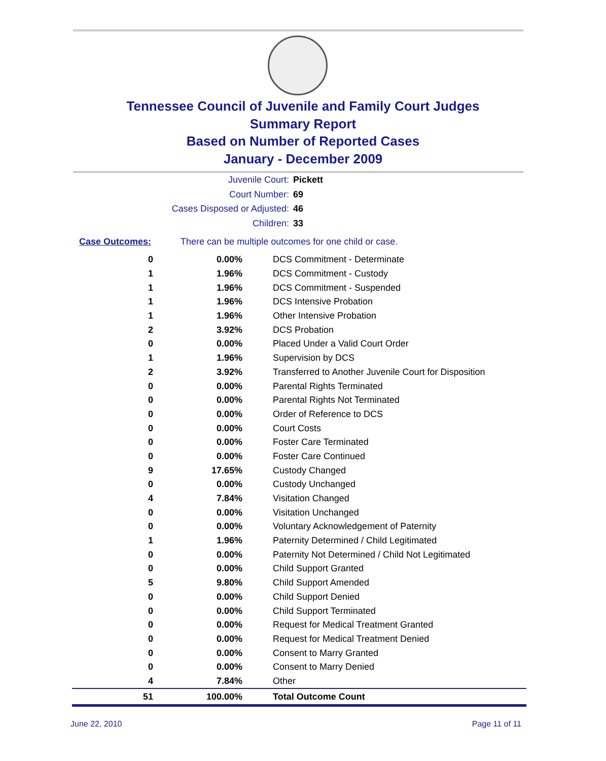Tennessee Council of Juvenile and Family Court Judges
Summary Report
Based on Number of Reported Cases
January - December 2009
Juvenile Court: Pickett
Court Number: 69
Cases Disposed or Adjusted: 46
Children: 33
Case Outcomes: There can be multiple outcomes for one child or case.
| 0 | 0.00% | DCS Commitment - Determinate |
| 1 | 1.96% | DCS Commitment - Custody |
| 1 | 1.96% | DCS Commitment - Suspended |
| 1 | 1.96% | DCS Intensive Probation |
| 1 | 1.96% | Other Intensive Probation |
| 2 | 3.92% | DCS Probation |
| 0 | 0.00% | Placed Under a Valid Court Order |
| 1 | 1.96% | Supervision by DCS |
| 2 | 3.92% | Transferred to Another Juvenile Court for Disposition |
| 0 | 0.00% | Parental Rights Terminated |
| 0 | 0.00% | Parental Rights Not Terminated |
| 0 | 0.00% | Order of Reference to DCS |
| 0 | 0.00% | Court Costs |
| 0 | 0.00% | Foster Care Terminated |
| 0 | 0.00% | Foster Care Continued |
| 9 | 17.65% | Custody Changed |
| 0 | 0.00% | Custody Unchanged |
| 4 | 7.84% | Visitation Changed |
| 0 | 0.00% | Visitation Unchanged |
| 0 | 0.00% | Voluntary Acknowledgement of Paternity |
| 1 | 1.96% | Paternity Determined / Child Legitimated |
| 0 | 0.00% | Paternity Not Determined / Child Not Legitimated |
| 0 | 0.00% | Child Support Granted |
| 5 | 9.80% | Child Support Amended |
| 0 | 0.00% | Child Support Denied |
| 0 | 0.00% | Child Support Terminated |
| 0 | 0.00% | Request for Medical Treatment Granted |
| 0 | 0.00% | Request for Medical Treatment Denied |
| 0 | 0.00% | Consent to Marry Granted |
| 0 | 0.00% | Consent to Marry Denied |
| 4 | 7.84% | Other |
| 51 | 100.00% | Total Outcome Count |
June 22, 2010 Page 11 of 11